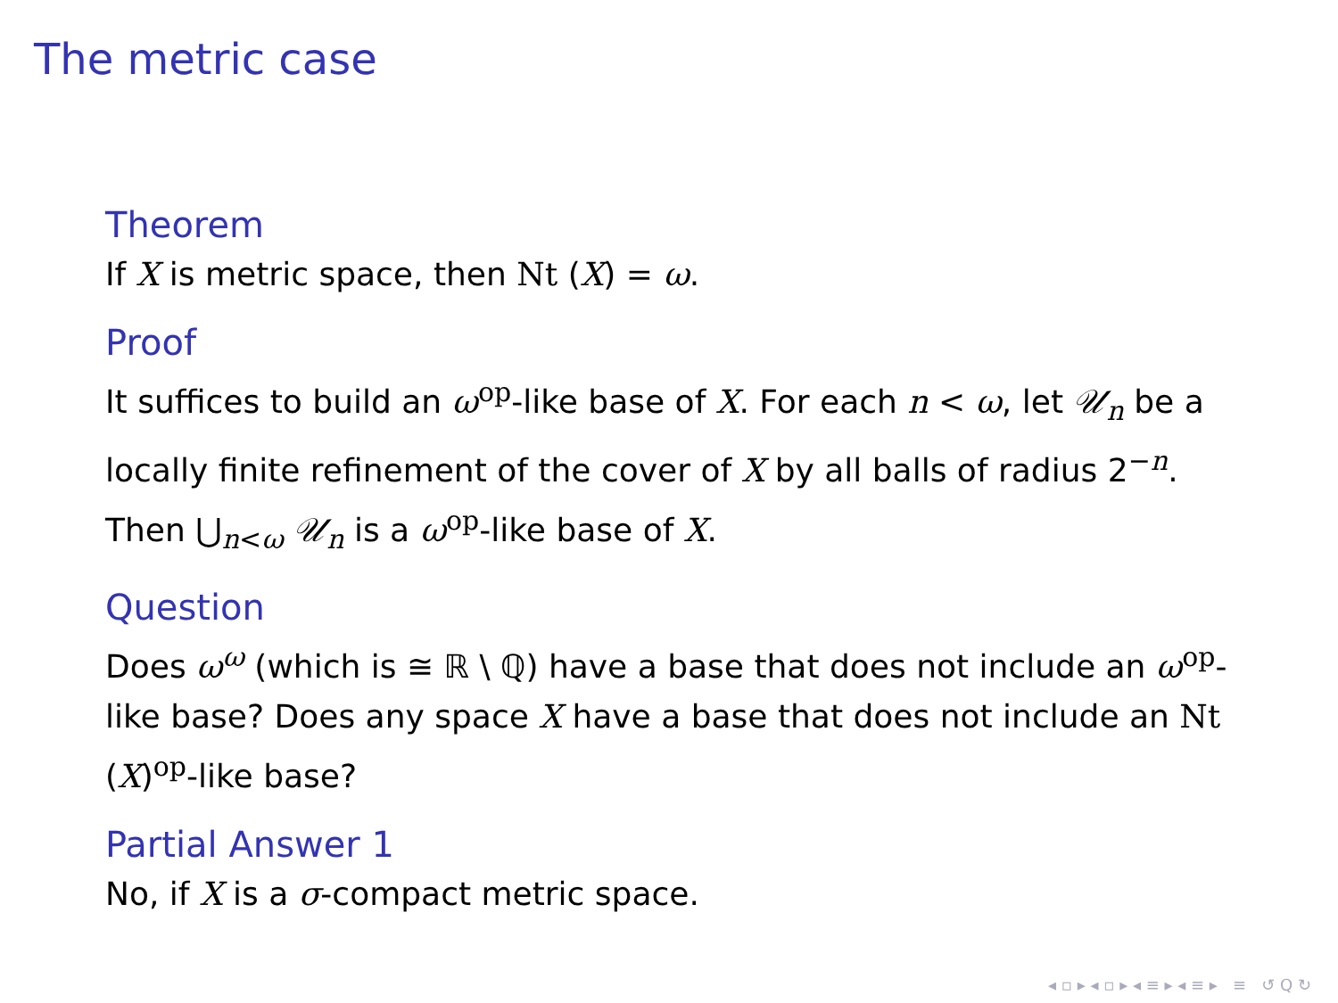The metric case
Theorem
If X is metric space, then Nt (X) = ω.
Proof
It suffices to build an ω<sup>op</sup>-like base of X. For each n < ω, let 𝒰<sub>n</sub> be a locally finite refinement of the cover of X by all balls of radius 2<sup>−n</sup>. Then ⋃<sub>n<ω</sub> 𝒰<sub>n</sub> is a ω<sup>op</sup>-like base of X.
Question
Does ω<sup>ω</sup> (which is ≅ ℝ \ ℚ) have a base that does not include an ω<sup>op</sup>-like base? Does any space X have a base that does not include an Nt (X)<sup>op</sup>-like base?
Partial Answer 1
No, if X is a σ-compact metric space.
◂ ▫ ▸ ◂ ▫ ▸ ◂ ≡ ▸ ◂ ≡ ▸ ≡ ↺ Q ↻